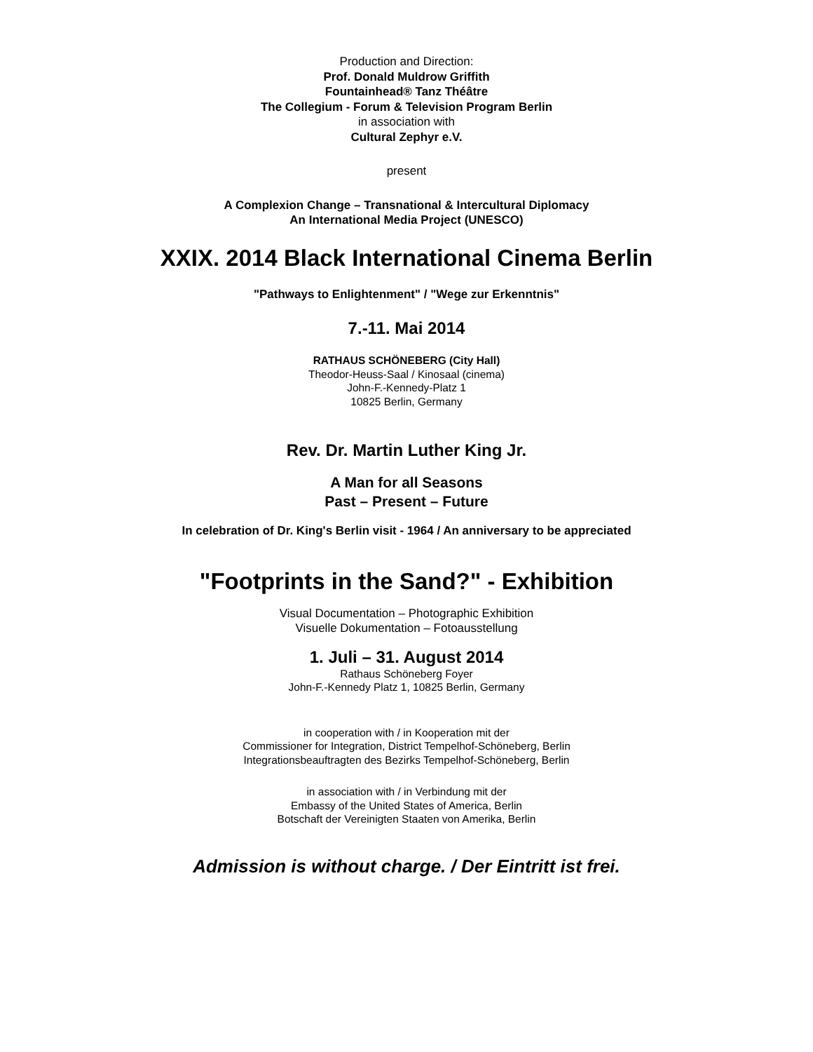Production and Direction:
Prof. Donald Muldrow Griffith
Fountainhead® Tanz Théâtre
The Collegium - Forum & Television Program Berlin
in association with
Cultural Zephyr e.V.
present
A Complexion Change – Transnational & Intercultural Diplomacy
An International Media Project (UNESCO)
XXIX. 2014 Black International Cinema Berlin
"Pathways to Enlightenment" / "Wege zur Erkenntnis"
7.-11. Mai 2014
RATHAUS SCHÖNEBERG (City Hall)
Theodor-Heuss-Saal / Kinosaal (cinema)
John-F.-Kennedy-Platz 1
10825 Berlin, Germany
Rev. Dr. Martin Luther King Jr.
A Man for all Seasons
Past – Present – Future
In celebration of Dr. King's Berlin visit - 1964 / An anniversary to be appreciated
"Footprints in the Sand?" - Exhibition
Visual Documentation – Photographic Exhibition
Visuelle Dokumentation – Fotoausstellung
1. Juli – 31. August 2014
Rathaus Schöneberg Foyer
John-F.-Kennedy Platz 1, 10825 Berlin, Germany
in cooperation with / in Kooperation mit der
Commissioner for Integration, District Tempelhof-Schöneberg, Berlin
Integrationsbeauftragten des Bezirks Tempelhof-Schöneberg, Berlin
in association with / in Verbindung mit der
Embassy of the United States of America, Berlin
Botschaft der Vereinigten Staaten von Amerika, Berlin
Admission is without charge. / Der Eintritt ist frei.